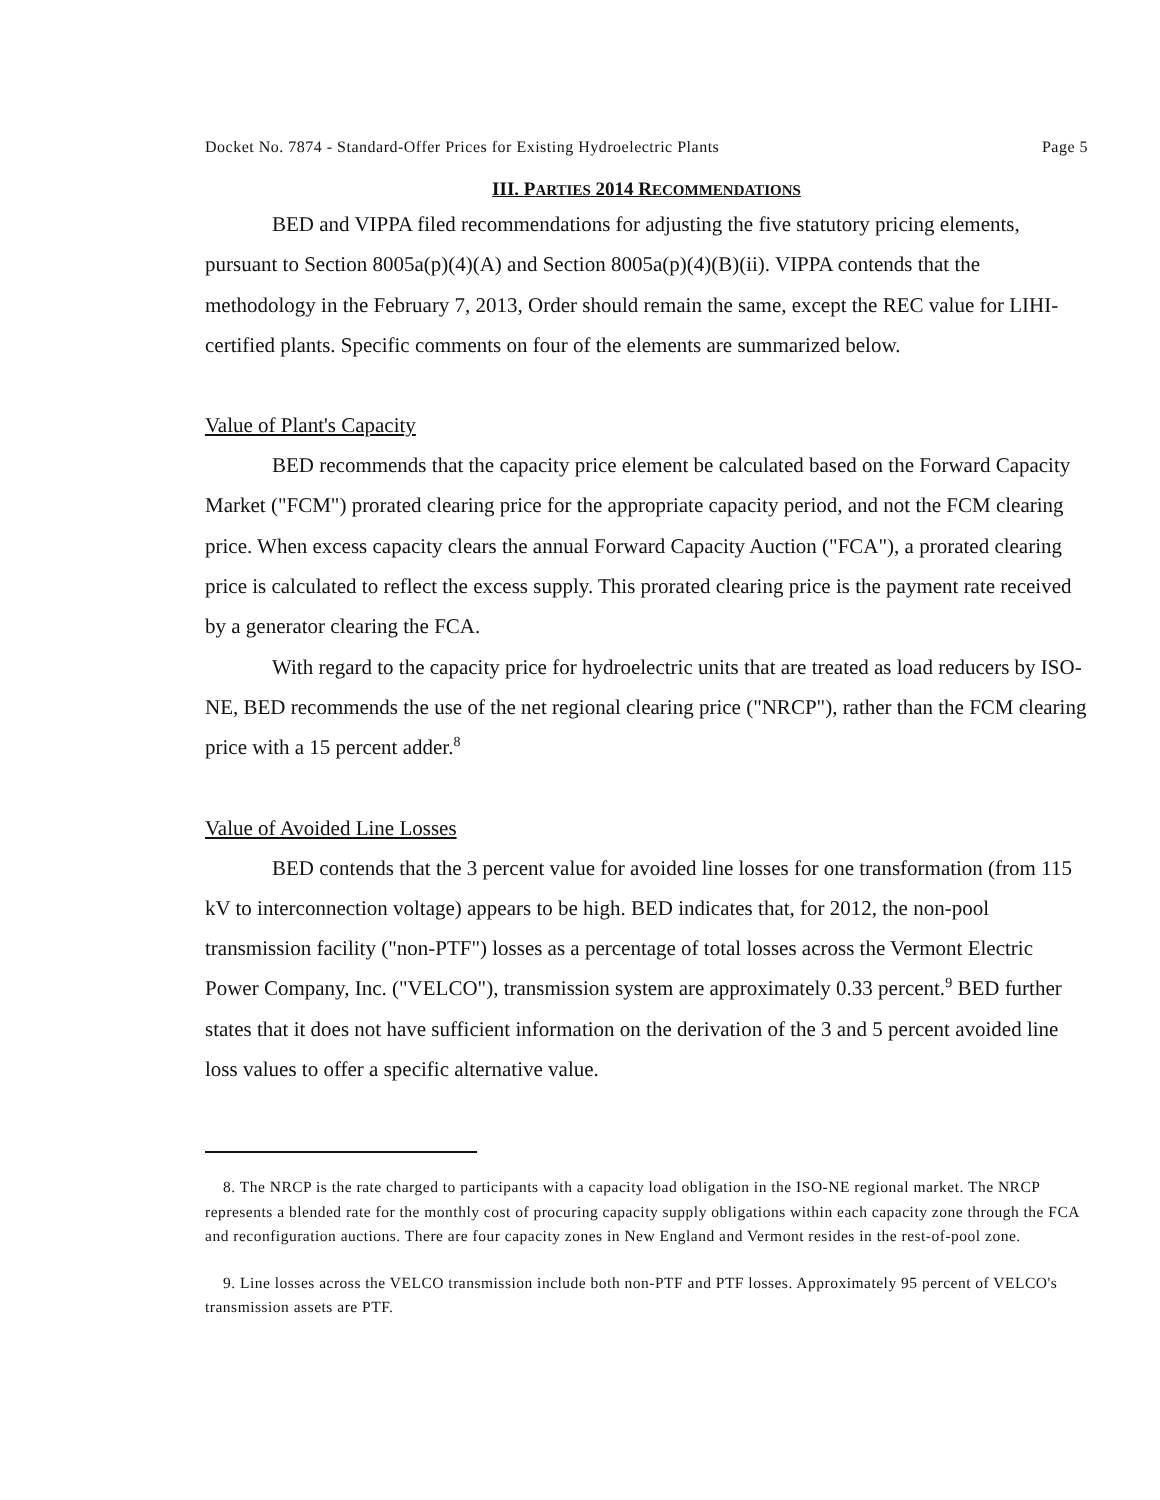Docket No. 7874 - Standard-Offer Prices for Existing Hydroelectric Plants Page 5
III. PARTIES 2014 RECOMMENDATIONS
BED and VIPPA filed recommendations for adjusting the five statutory pricing elements, pursuant to Section 8005a(p)(4)(A) and Section 8005a(p)(4)(B)(ii). VIPPA contends that the methodology in the February 7, 2013, Order should remain the same, except the REC value for LIHI-certified plants. Specific comments on four of the elements are summarized below.
Value of Plant's Capacity
BED recommends that the capacity price element be calculated based on the Forward Capacity Market ("FCM") prorated clearing price for the appropriate capacity period, and not the FCM clearing price. When excess capacity clears the annual Forward Capacity Auction ("FCA"), a prorated clearing price is calculated to reflect the excess supply. This prorated clearing price is the payment rate received by a generator clearing the FCA.
With regard to the capacity price for hydroelectric units that are treated as load reducers by ISO-NE, BED recommends the use of the net regional clearing price ("NRCP"), rather than the FCM clearing price with a 15 percent adder.<sup>8</sup>
Value of Avoided Line Losses
BED contends that the 3 percent value for avoided line losses for one transformation (from 115 kV to interconnection voltage) appears to be high. BED indicates that, for 2012, the non-pool transmission facility ("non-PTF") losses as a percentage of total losses across the Vermont Electric Power Company, Inc. ("VELCO"), transmission system are approximately 0.33 percent.<sup>9</sup> BED further states that it does not have sufficient information on the derivation of the 3 and 5 percent avoided line loss values to offer a specific alternative value.
8. The NRCP is the rate charged to participants with a capacity load obligation in the ISO-NE regional market. The NRCP represents a blended rate for the monthly cost of procuring capacity supply obligations within each capacity zone through the FCA and reconfiguration auctions. There are four capacity zones in New England and Vermont resides in the rest-of-pool zone.
9. Line losses across the VELCO transmission include both non-PTF and PTF losses. Approximately 95 percent of VELCO's transmission assets are PTF.